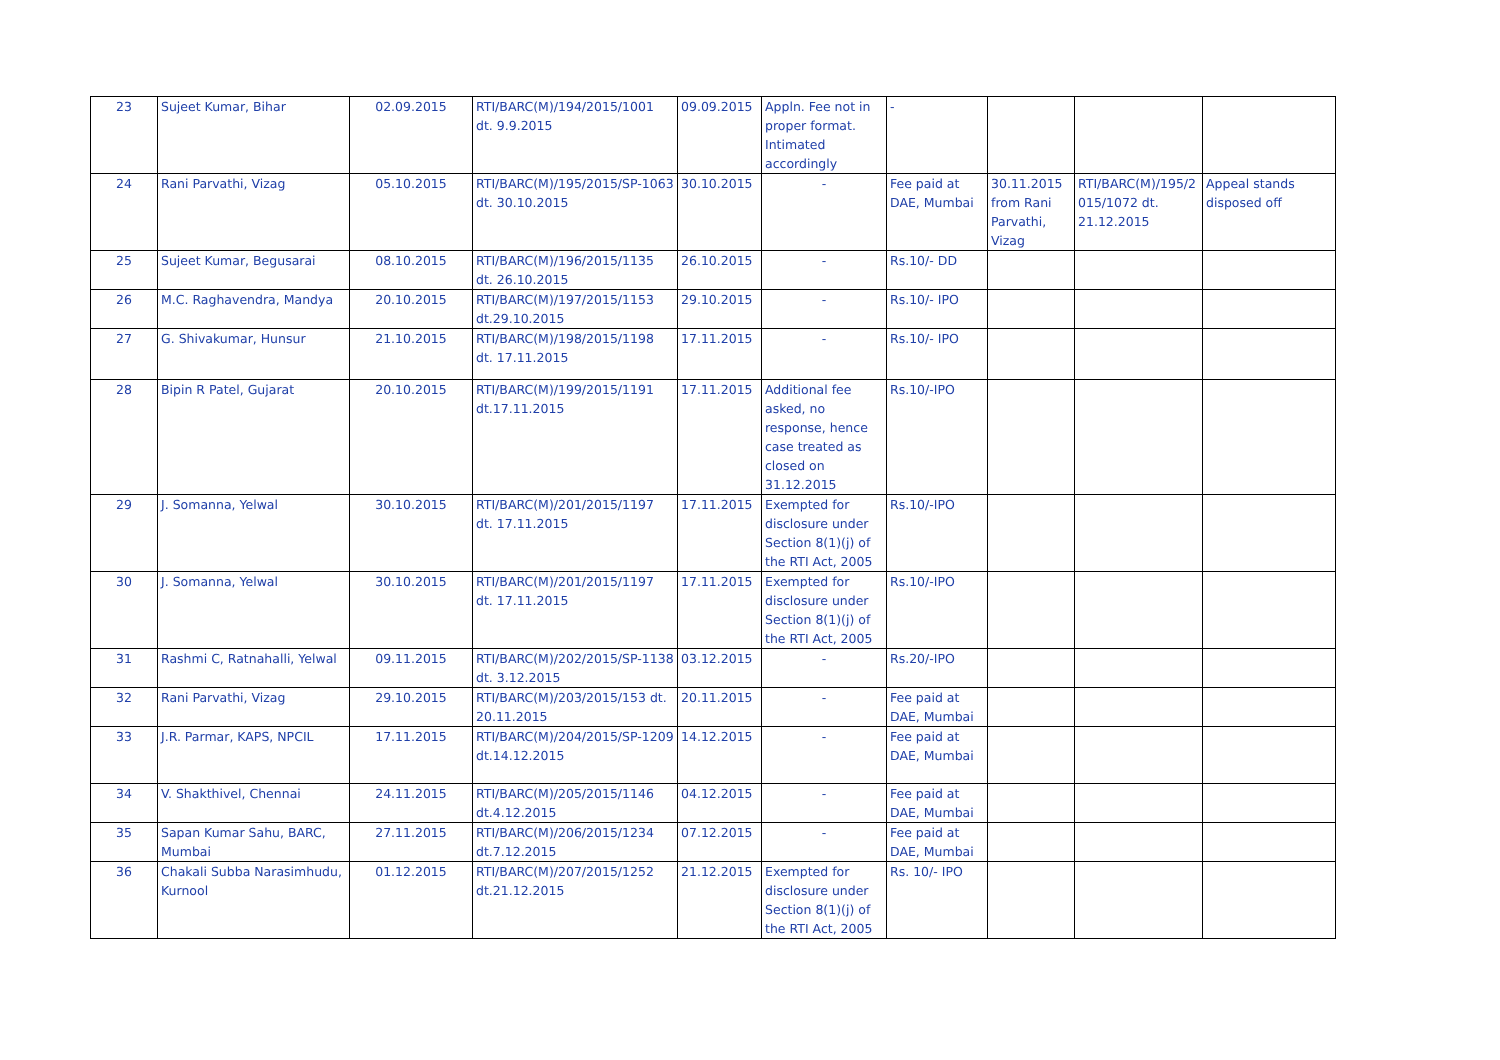| 23 | Sujeet Kumar, Bihar | 02.09.2015 | RTI/BARC(M)/194/2015/1001 dt. 9.9.2015 | 09.09.2015 | Appln. Fee not in proper format. Intimated accordingly | - | | | |
| 24 | Rani Parvathi, Vizag | 05.10.2015 | RTI/BARC(M)/195/2015/SP-1063 dt. 30.10.2015 | 30.10.2015 | - | Fee paid at DAE, Mumbai | 30.11.2015 from Rani Parvathi, Vizag | RTI/BARC(M)/195/2 015/1072 dt. 21.12.2015 | Appeal stands disposed off |
| 25 | Sujeet Kumar, Begusarai | 08.10.2015 | RTI/BARC(M)/196/2015/1135 dt. 26.10.2015 | 26.10.2015 | - | Rs.10/- DD | | | |
| 26 | M.C. Raghavendra, Mandya | 20.10.2015 | RTI/BARC(M)/197/2015/1153 dt.29.10.2015 | 29.10.2015 | - | Rs.10/- IPO | | | |
| 27 | G. Shivakumar, Hunsur | 21.10.2015 | RTI/BARC(M)/198/2015/1198 dt. 17.11.2015 | 17.11.2015 | - | Rs.10/- IPO | | | |
| 28 | Bipin R Patel, Gujarat | 20.10.2015 | RTI/BARC(M)/199/2015/1191 dt.17.11.2015 | 17.11.2015 | Additional fee asked, no response, hence case treated as closed on 31.12.2015 | Rs.10/-IPO | | | |
| 29 | J. Somanna, Yelwal | 30.10.2015 | RTI/BARC(M)/201/2015/1197 dt. 17.11.2015 | 17.11.2015 | Exempted for disclosure under Section 8(1)(j) of the RTI Act, 2005 | Rs.10/-IPO | | | |
| 30 | J. Somanna, Yelwal | 30.10.2015 | RTI/BARC(M)/201/2015/1197 dt. 17.11.2015 | 17.11.2015 | Exempted for disclosure under Section 8(1)(j) of the RTI Act, 2005 | Rs.10/-IPO | | | |
| 31 | Rashmi C, Ratnahalli, Yelwal | 09.11.2015 | RTI/BARC(M)/202/2015/SP-1138 dt. 3.12.2015 | 03.12.2015 | - | Rs.20/-IPO | | | |
| 32 | Rani Parvathi, Vizag | 29.10.2015 | RTI/BARC(M)/203/2015/153 dt. 20.11.2015 | 20.11.2015 | - | Fee paid at DAE, Mumbai | | | |
| 33 | J.R. Parmar, KAPS, NPCIL | 17.11.2015 | RTI/BARC(M)/204/2015/SP-1209 dt.14.12.2015 | 14.12.2015 | - | Fee paid at DAE, Mumbai | | | |
| 34 | V. Shakthivel, Chennai | 24.11.2015 | RTI/BARC(M)/205/2015/1146 dt.4.12.2015 | 04.12.2015 | - | Fee paid at DAE, Mumbai | | | |
| 35 | Sapan Kumar Sahu, BARC, Mumbai | 27.11.2015 | RTI/BARC(M)/206/2015/1234 dt.7.12.2015 | 07.12.2015 | - | Fee paid at DAE, Mumbai | | | |
| 36 | Chakali Subba Narasimhudu, Kurnool | 01.12.2015 | RTI/BARC(M)/207/2015/1252 dt.21.12.2015 | 21.12.2015 | Exempted for disclosure under Section 8(1)(j) of the RTI Act, 2005 | Rs. 10/- IPO | | | |